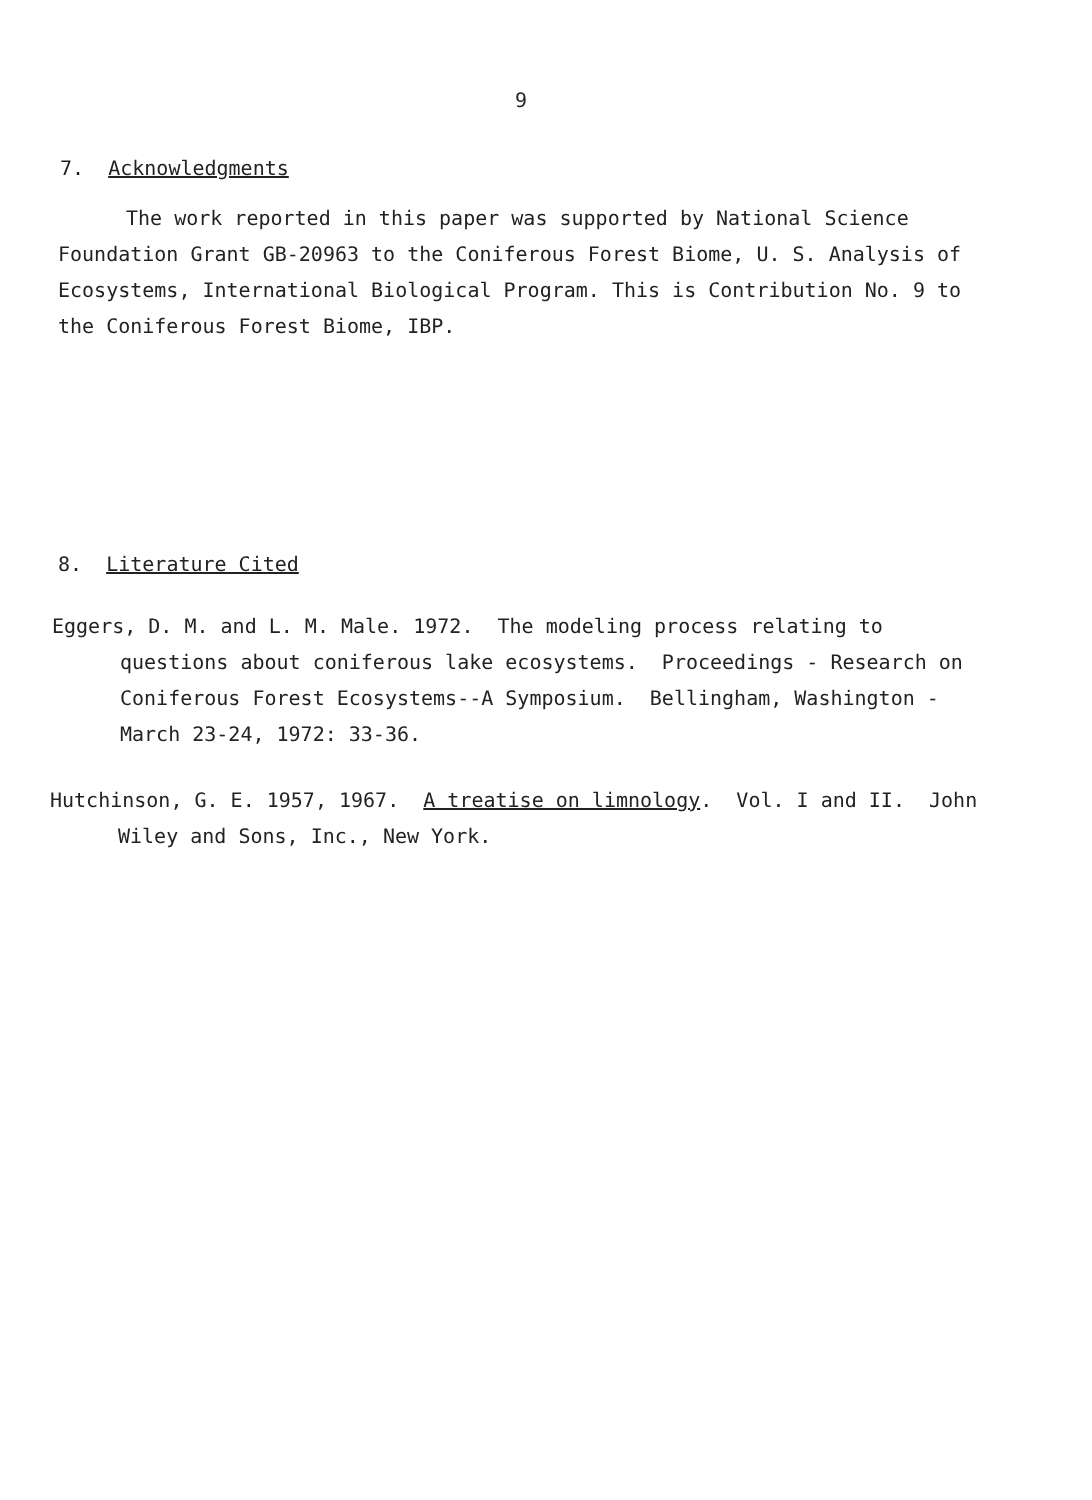9
7. Acknowledgments
The work reported in this paper was supported by National Science Foundation Grant GB-20963 to the Coniferous Forest Biome, U. S. Analysis of Ecosystems, International Biological Program. This is Contribution No. 9 to the Coniferous Forest Biome, IBP.
8. Literature Cited
Eggers, D. M. and L. M. Male. 1972. The modeling process relating to questions about coniferous lake ecosystems. Proceedings - Research on Coniferous Forest Ecosystems--A Symposium. Bellingham, Washington - March 23-24, 1972: 33-36.
Hutchinson, G. E. 1957, 1967. A treatise on limnology. Vol. I and II. John Wiley and Sons, Inc., New York.